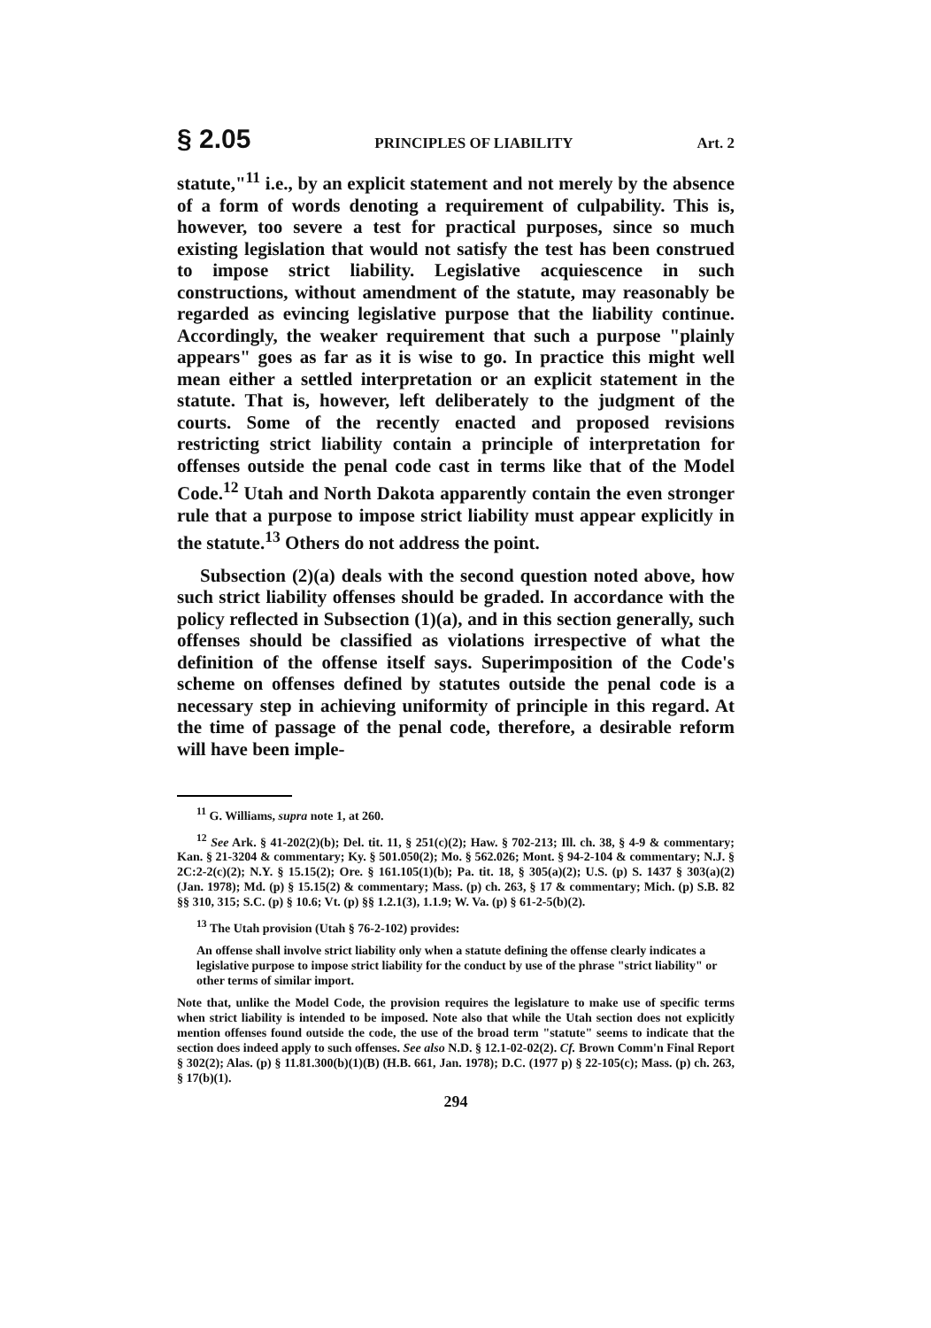§ 2.05 PRINCIPLES OF LIABILITY Art. 2
statute,"<sup>11</sup> i.e., by an explicit statement and not merely by the absence of a form of words denoting a requirement of culpability. This is, however, too severe a test for practical purposes, since so much existing legislation that would not satisfy the test has been construed to impose strict liability. Legislative acquiescence in such constructions, without amendment of the statute, may reasonably be regarded as evincing legislative purpose that the liability continue. Accordingly, the weaker requirement that such a purpose "plainly appears" goes as far as it is wise to go. In practice this might well mean either a settled interpretation or an explicit statement in the statute. That is, however, left deliberately to the judgment of the courts. Some of the recently enacted and proposed revisions restricting strict liability contain a principle of interpretation for offenses outside the penal code cast in terms like that of the Model Code.<sup>12</sup> Utah and North Dakota apparently contain the even stronger rule that a purpose to impose strict liability must appear explicitly in the statute.<sup>13</sup> Others do not address the point.
Subsection (2)(a) deals with the second question noted above, how such strict liability offenses should be graded. In accordance with the policy reflected in Subsection (1)(a), and in this section generally, such offenses should be classified as violations irrespective of what the definition of the offense itself says. Superimposition of the Code's scheme on offenses defined by statutes outside the penal code is a necessary step in achieving uniformity of principle in this regard. At the time of passage of the penal code, therefore, a desirable reform will have been imple-
<sup>11</sup> G. Williams, supra note 1, at 260.
<sup>12</sup> See Ark. § 41-202(2)(b); Del. tit. 11, § 251(c)(2); Haw. § 702-213; Ill. ch. 38, § 4-9 & commentary; Kan. § 21-3204 & commentary; Ky. § 501.050(2); Mo. § 562.026; Mont. § 94-2-104 & commentary; N.J. § 2C:2-2(c)(2); N.Y. § 15.15(2); Ore. § 161.105(1)(b); Pa. tit. 18, § 305(a)(2); U.S. (p) S. 1437 § 303(a)(2) (Jan. 1978); Md. (p) § 15.15(2) & commentary; Mass. (p) ch. 263, § 17 & commentary; Mich. (p) S.B. 82 §§ 310, 315; S.C. (p) § 10.6; Vt. (p) §§ 1.2.1(3), 1.1.9; W. Va. (p) § 61-2-5(b)(2).
<sup>13</sup> The Utah provision (Utah § 76-2-102) provides:
An offense shall involve strict liability only when a statute defining the offense clearly indicates a legislative purpose to impose strict liability for the conduct by use of the phrase "strict liability" or other terms of similar import.
Note that, unlike the Model Code, the provision requires the legislature to make use of specific terms when strict liability is intended to be imposed. Note also that while the Utah section does not explicitly mention offenses found outside the code, the use of the broad term "statute" seems to indicate that the section does indeed apply to such offenses. See also N.D. § 12.1-02-02(2). Cf. Brown Comm'n Final Report § 302(2); Alas. (p) § 11.81.300(b)(1)(B) (H.B. 661, Jan. 1978); D.C. (1977 p) § 22-105(c); Mass. (p) ch. 263, § 17(b)(1).
294